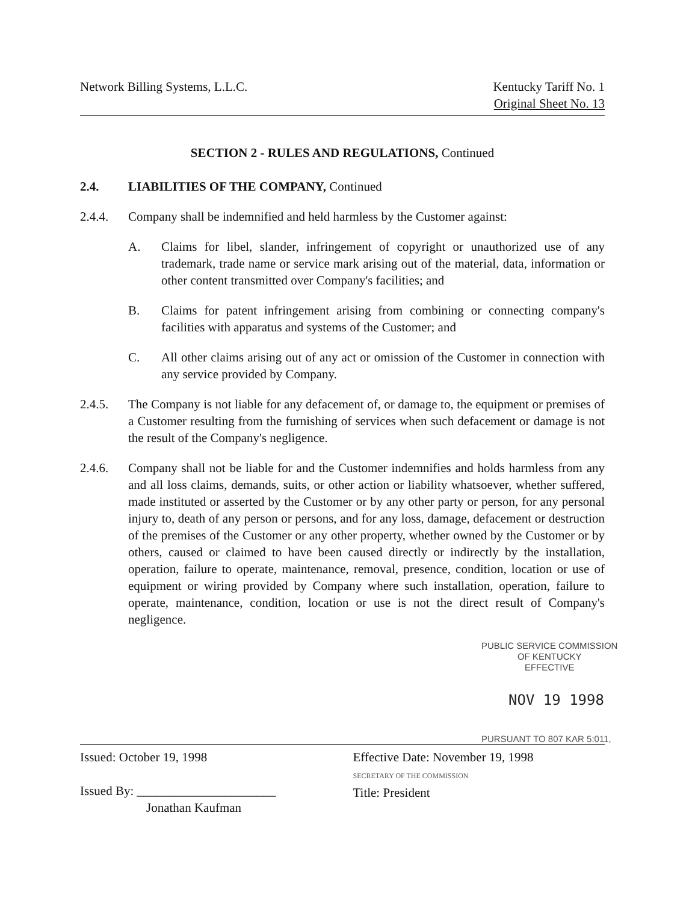Network Billing Systems, L.L.C.
Kentucky Tariff No. 1
Original Sheet No. 13
SECTION 2 - RULES AND REGULATIONS, Continued
2.4. LIABILITIES OF THE COMPANY, Continued
2.4.4. Company shall be indemnified and held harmless by the Customer against:
A. Claims for libel, slander, infringement of copyright or unauthorized use of any trademark, trade name or service mark arising out of the material, data, information or other content transmitted over Company's facilities; and
B. Claims for patent infringement arising from combining or connecting company's facilities with apparatus and systems of the Customer; and
C. All other claims arising out of any act or omission of the Customer in connection with any service provided by Company.
2.4.5. The Company is not liable for any defacement of, or damage to, the equipment or premises of a Customer resulting from the furnishing of services when such defacement or damage is not the result of the Company's negligence.
2.4.6. Company shall not be liable for and the Customer indemnifies and holds harmless from any and all loss claims, demands, suits, or other action or liability whatsoever, whether suffered, made instituted or asserted by the Customer or by any other party or person, for any personal injury to, death of any person or persons, and for any loss, damage, defacement or destruction of the premises of the Customer or any other property, whether owned by the Customer or by others, caused or claimed to have been caused directly or indirectly by the installation, operation, failure to operate, maintenance, removal, presence, condition, location or use of equipment or wiring provided by Company where such installation, operation, failure to operate, maintenance, condition, location or use is not the direct result of Company's negligence.
PUBLIC SERVICE COMMISSION
OF KENTUCKY
EFFECTIVE
NOV 19 1998
PURSUANT TO 807 KAR 5:011,
Issued: October 19, 1998
Issued By: ______________________
Jonathan Kaufman
Effective Date: November 19, 1998
SECRETARY OF THE COMMISSION
Title: President